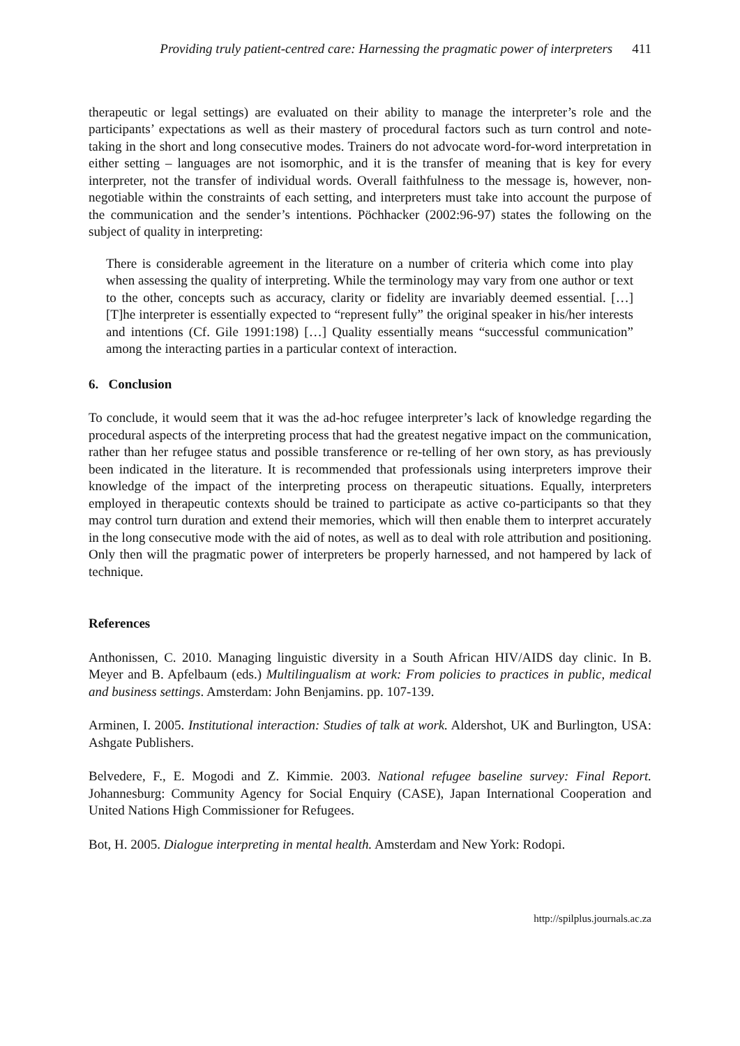Providing truly patient-centred care: Harnessing the pragmatic power of interpreters 411
therapeutic or legal settings) are evaluated on their ability to manage the interpreter’s role and the participants’ expectations as well as their mastery of procedural factors such as turn control and note-taking in the short and long consecutive modes. Trainers do not advocate word-for-word interpretation in either setting – languages are not isomorphic, and it is the transfer of meaning that is key for every interpreter, not the transfer of individual words. Overall faithfulness to the message is, however, non-negotiable within the constraints of each setting, and interpreters must take into account the purpose of the communication and the sender’s intentions. Pöchhacker (2002:96-97) states the following on the subject of quality in interpreting:
There is considerable agreement in the literature on a number of criteria which come into play when assessing the quality of interpreting. While the terminology may vary from one author or text to the other, concepts such as accuracy, clarity or fidelity are invariably deemed essential. […] [T]he interpreter is essentially expected to “represent fully” the original speaker in his/her interests and intentions (Cf. Gile 1991:198) […] Quality essentially means “successful communication” among the interacting parties in a particular context of interaction.
6. Conclusion
To conclude, it would seem that it was the ad-hoc refugee interpreter’s lack of knowledge regarding the procedural aspects of the interpreting process that had the greatest negative impact on the communication, rather than her refugee status and possible transference or re-telling of her own story, as has previously been indicated in the literature. It is recommended that professionals using interpreters improve their knowledge of the impact of the interpreting process on therapeutic situations. Equally, interpreters employed in therapeutic contexts should be trained to participate as active co-participants so that they may control turn duration and extend their memories, which will then enable them to interpret accurately in the long consecutive mode with the aid of notes, as well as to deal with role attribution and positioning. Only then will the pragmatic power of interpreters be properly harnessed, and not hampered by lack of technique.
References
Anthonissen, C. 2010. Managing linguistic diversity in a South African HIV/AIDS day clinic. In B. Meyer and B. Apfelbaum (eds.) Multilingualism at work: From policies to practices in public, medical and business settings. Amsterdam: John Benjamins. pp. 107-139.
Arminen, I. 2005. Institutional interaction: Studies of talk at work. Aldershot, UK and Burlington, USA: Ashgate Publishers.
Belvedere, F., E. Mogodi and Z. Kimmie. 2003. National refugee baseline survey: Final Report. Johannesburg: Community Agency for Social Enquiry (CASE), Japan International Cooperation and United Nations High Commissioner for Refugees.
Bot, H. 2005. Dialogue interpreting in mental health. Amsterdam and New York: Rodopi.
http://spilplus.journals.ac.za